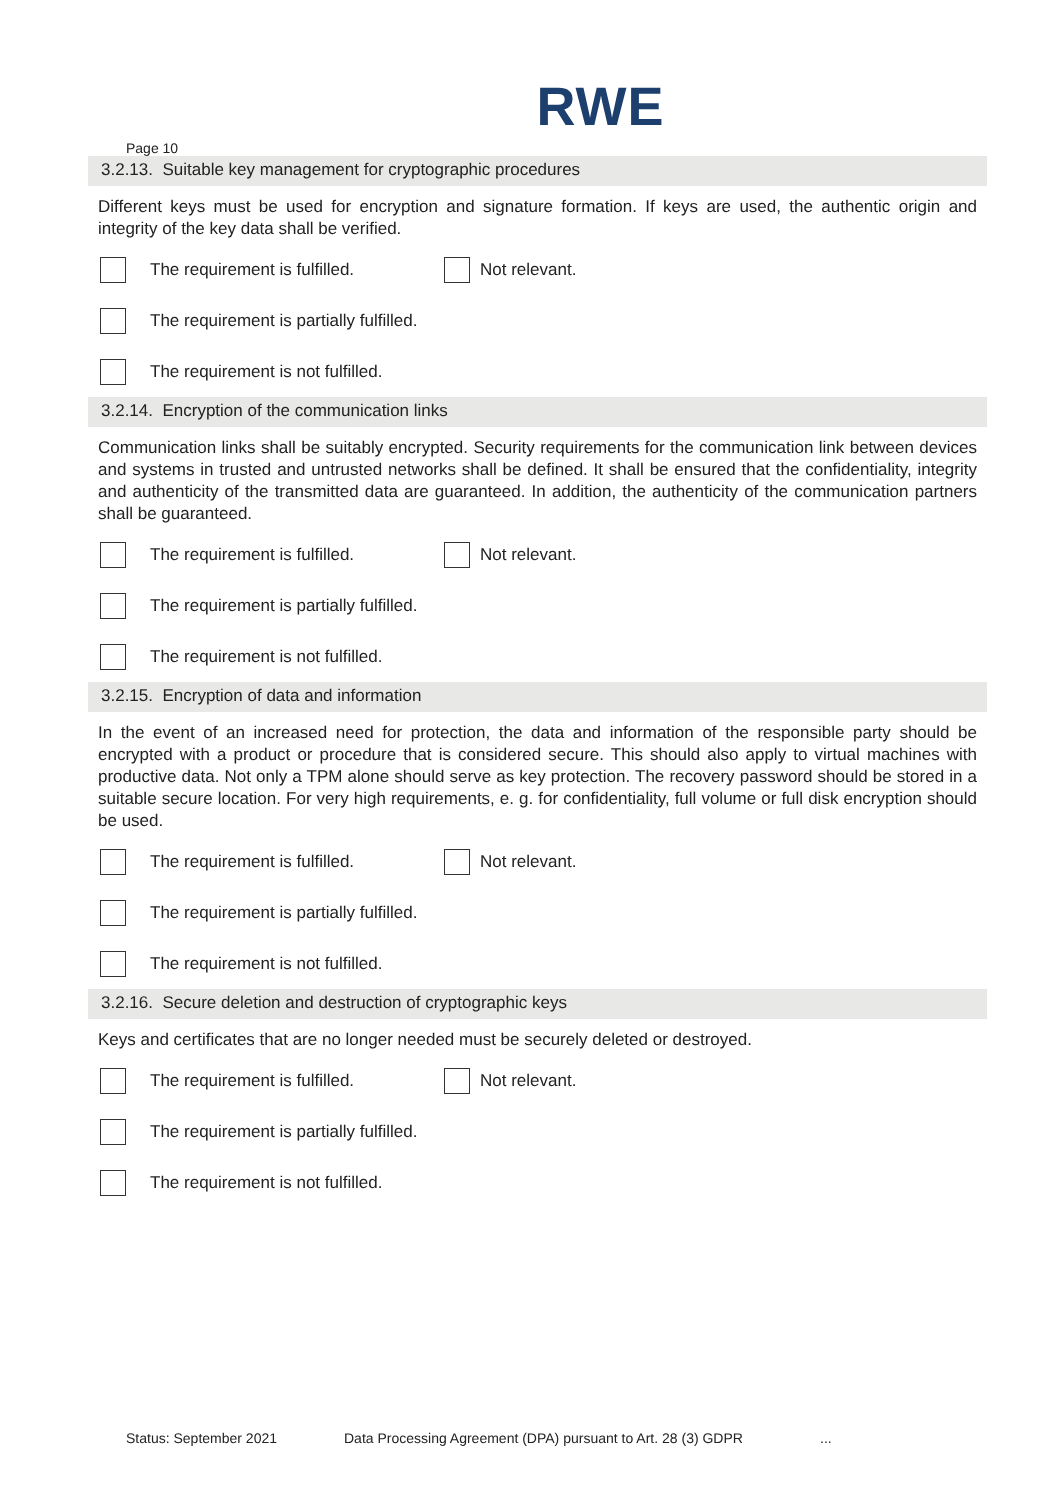RWE
Page 10
3.2.13. Suitable key management for cryptographic procedures
Different keys must be used for encryption and signature formation. If keys are used, the authentic origin and integrity of the key data shall be verified.
The requirement is fulfilled. Not relevant.
The requirement is partially fulfilled.
The requirement is not fulfilled.
3.2.14. Encryption of the communication links
Communication links shall be suitably encrypted. Security requirements for the communication link between devices and systems in trusted and untrusted networks shall be defined. It shall be ensured that the confi­dentiality, integrity and authenticity of the transmitted data are guaranteed. In addition, the authenticity of the communication partners shall be guaranteed.
The requirement is fulfilled. Not relevant.
The requirement is partially fulfilled.
The requirement is not fulfilled.
3.2.15. Encryption of data and information
In the event of an increased need for protection, the data and information of the responsible party should be encrypted with a product or procedure that is considered secure. This should also apply to virtual ma­chines with productive data. Not only a TPM alone should serve as key protection. The recovery password should be stored in a suitable secure location. For very high requirements, e. g. for confidentiality, full volume or full disk encryption should be used.
The requirement is fulfilled. Not relevant.
The requirement is partially fulfilled.
The requirement is not fulfilled.
3.2.16. Secure deletion and destruction of cryptographic keys
Keys and certificates that are no longer needed must be securely deleted or destroyed.
The requirement is fulfilled. Not relevant.
The requirement is partially fulfilled.
The requirement is not fulfilled.
Status: September 2021 Data Processing Agreement (DPA) pursuant to Art. 28 (3) GDPR...